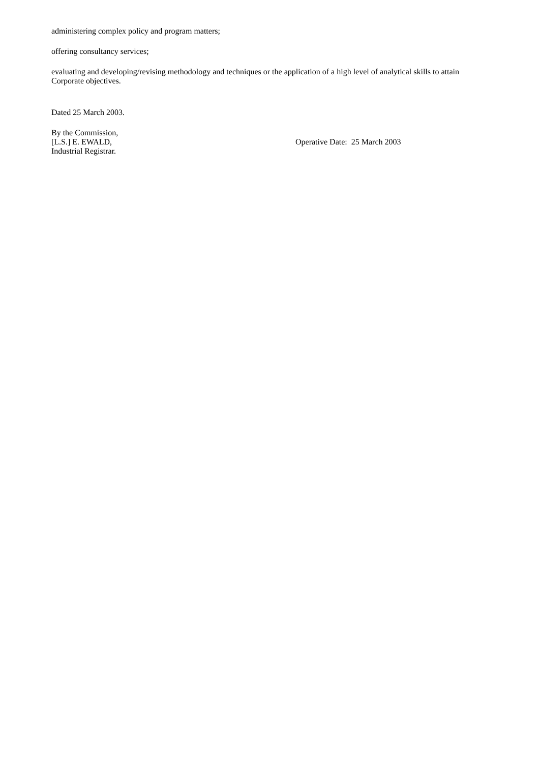administering complex policy and program matters;
offering consultancy services;
evaluating and developing/revising methodology and techniques or the application of a high level of analytical skills to attain Corporate objectives.
Dated 25 March 2003.
By the Commission,
[L.S.] E. EWALD,
Industrial Registrar.
Operative Date: 25 March 2003